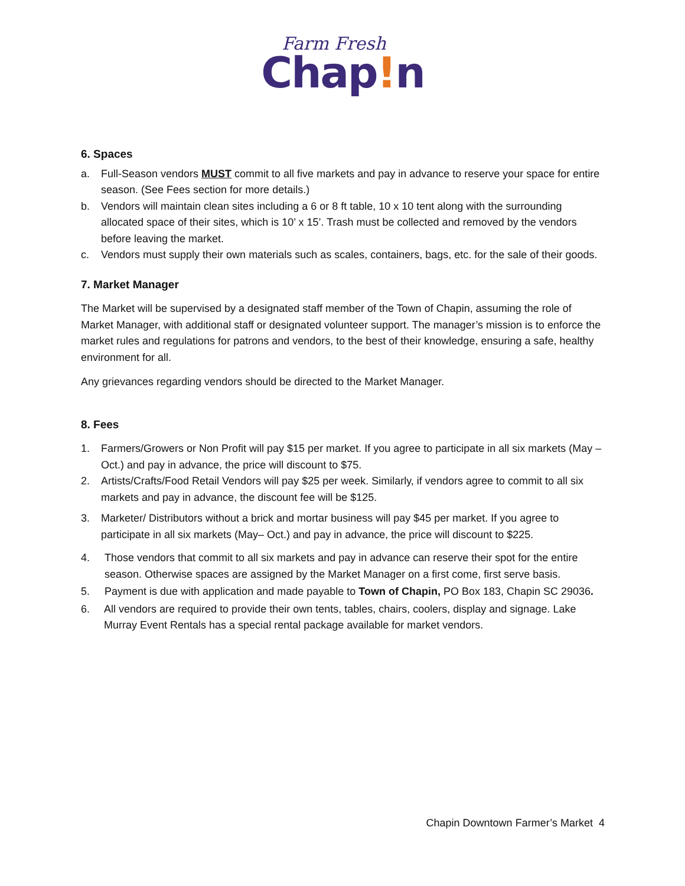Farm Fresh
Chap!n
6. Spaces
a. Full-Season vendors MUST commit to all five markets and pay in advance to reserve your space for entire season. (See Fees section for more details.)
b. Vendors will maintain clean sites including a 6 or 8 ft table, 10 x 10 tent along with the surrounding allocated space of their sites, which is 10’ x 15’. Trash must be collected and removed by the vendors before leaving the market.
c. Vendors must supply their own materials such as scales, containers, bags, etc. for the sale of their goods.
7. Market Manager
The Market will be supervised by a designated staff member of the Town of Chapin, assuming the role of Market Manager, with additional staff or designated volunteer support. The manager’s mission is to enforce the market rules and regulations for patrons and vendors, to the best of their knowledge, ensuring a safe, healthy environment for all.
Any grievances regarding vendors should be directed to the Market Manager.
8. Fees
1. Farmers/Growers or Non Profit will pay $15 per market. If you agree to participate in all six markets (May – Oct.) and pay in advance, the price will discount to $75.
2. Artists/Crafts/Food Retail Vendors will pay $25 per week. Similarly, if vendors agree to commit to all six markets and pay in advance, the discount fee will be $125.
3. Marketer/ Distributors without a brick and mortar business will pay $45 per market. If you agree to participate in all six markets (May– Oct.) and pay in advance, the price will discount to $225.
4. Those vendors that commit to all six markets and pay in advance can reserve their spot for the entire season. Otherwise spaces are assigned by the Market Manager on a first come, first serve basis.
5. Payment is due with application and made payable to Town of Chapin, PO Box 183, Chapin SC 29036.
6. All vendors are required to provide their own tents, tables, chairs, coolers, display and signage. Lake Murray Event Rentals has a special rental package available for market vendors.
Chapin Downtown Farmer’s Market 4